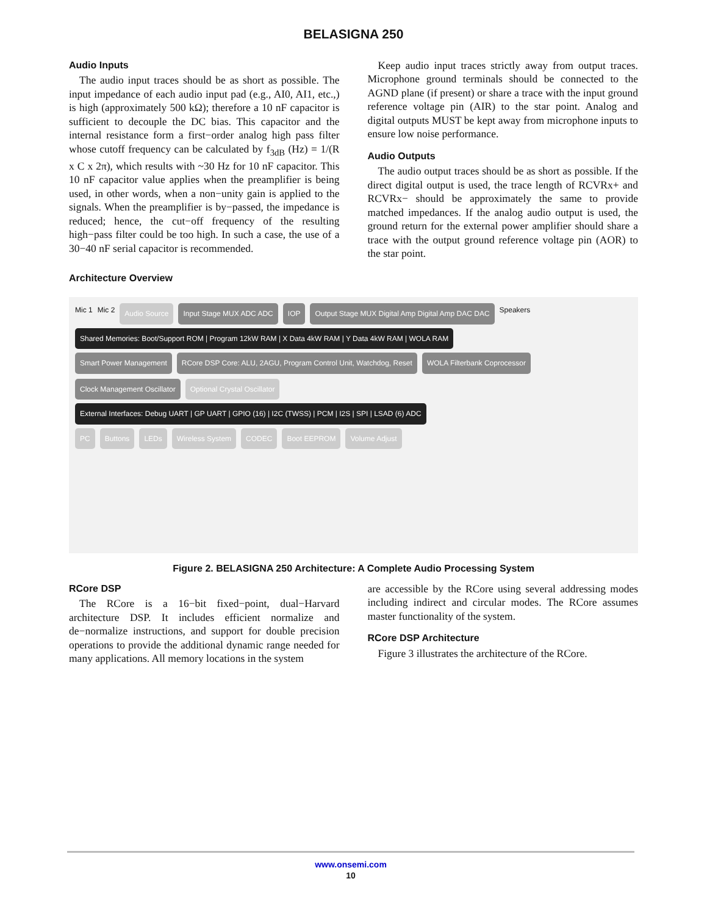BELASIGNA 250
Audio Inputs
The audio input traces should be as short as possible. The input impedance of each audio input pad (e.g., AI0, AI1, etc.,) is high (approximately 500 kΩ); therefore a 10 nF capacitor is sufficient to decouple the DC bias. This capacitor and the internal resistance form a first−order analog high pass filter whose cutoff frequency can be calculated by f<sub>3dB</sub> (Hz) = 1/(R x C x 2π), which results with ~30 Hz for 10 nF capacitor. This 10 nF capacitor value applies when the preamplifier is being used, in other words, when a non−unity gain is applied to the signals. When the preamplifier is by−passed, the impedance is reduced; hence, the cut−off frequency of the resulting high−pass filter could be too high. In such a case, the use of a 30−40 nF serial capacitor is recommended.
Keep audio input traces strictly away from output traces. Microphone ground terminals should be connected to the AGND plane (if present) or share a trace with the input ground reference voltage pin (AIR) to the star point. Analog and digital outputs MUST be kept away from microphone inputs to ensure low noise performance.
Audio Outputs
The audio output traces should be as short as possible. If the direct digital output is used, the trace length of RCVRx+ and RCVRx− should be approximately the same to provide matched impedances. If the analog audio output is used, the ground return for the external power amplifier should share a trace with the output ground reference voltage pin (AOR) to the star point.
Architecture Overview
Mic 1 Mic 2 Audio Source Input Stage MUX ADC ADC IOP Output Stage MUX Digital Amp Digital Amp DAC DAC Speakers
Shared Memories: Boot/Support ROM | Program 12kW RAM | X Data 4kW RAM | Y Data 4kW RAM | WOLA RAM
Smart Power Management RCore DSP Core: ALU, 2AGU, Program Control Unit, Watchdog, Reset WOLA Filterbank Coprocessor Clock Management Oscillator Optional Crystal Oscillator
External Interfaces: Debug UART | GP UART | GPIO (16) | I2C (TWSS) | PCM | I2S | SPI | LSAD (6) ADC
PC Buttons LEDs Wireless System CODEC Boot EEPROM Volume Adjust
Figure 2. BELASIGNA 250 Architecture: A Complete Audio Processing System
RCore DSP
The RCore is a 16−bit fixed−point, dual−Harvard architecture DSP. It includes efficient normalize and de−normalize instructions, and support for double precision operations to provide the additional dynamic range needed for many applications. All memory locations in the system
are accessible by the RCore using several addressing modes including indirect and circular modes. The RCore assumes master functionality of the system.
RCore DSP Architecture
Figure 3 illustrates the architecture of the RCore.
www.onsemi.com
10